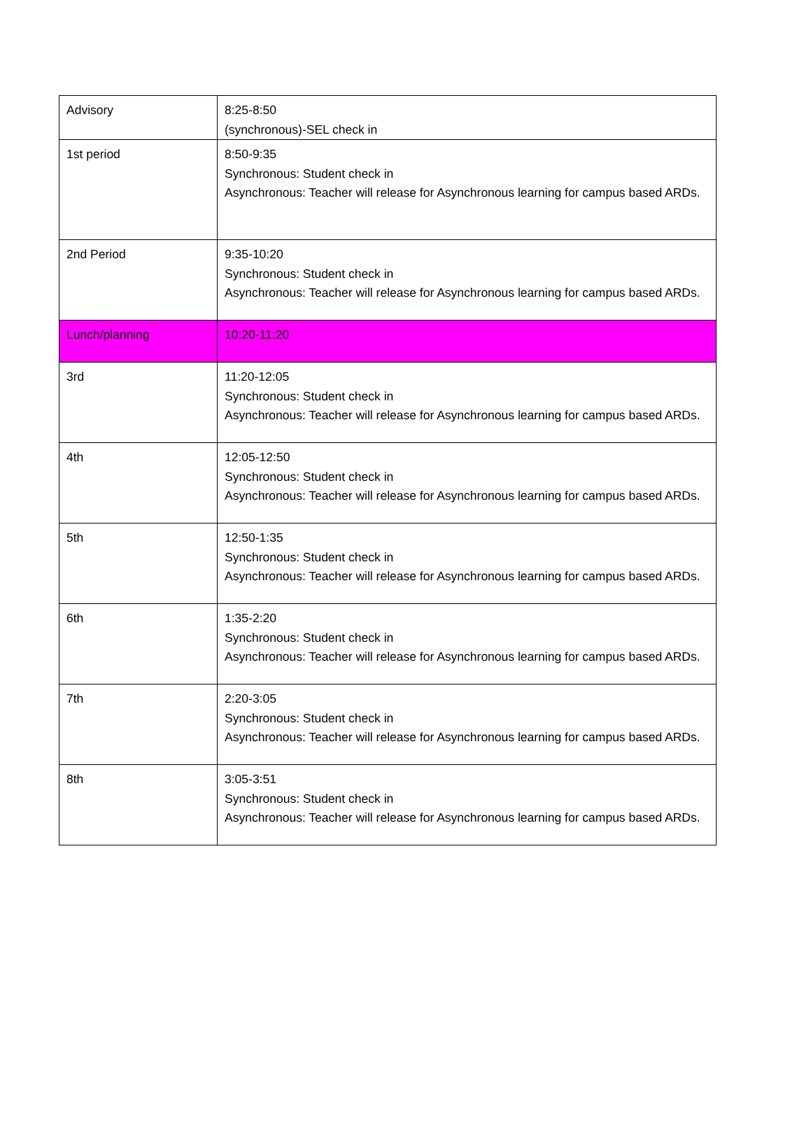| Advisory | 8:25-8:50 (synchronous)-SEL check in |
| 1st period | 8:50-9:35 Synchronous: Student check in Asynchronous: Teacher will release for Asynchronous learning for campus based ARDs. |
| 2nd Period | 9:35-10:20 Synchronous: Student check in Asynchronous: Teacher will release for Asynchronous learning for campus based ARDs. |
| Lunch/planning | 10:20-11:20 |
| 3rd | 11:20-12:05 Synchronous: Student check in Asynchronous: Teacher will release for Asynchronous learning for campus based ARDs. |
| 4th | 12:05-12:50 Synchronous: Student check in Asynchronous: Teacher will release for Asynchronous learning for campus based ARDs. |
| 5th | 12:50-1:35 Synchronous: Student check in Asynchronous: Teacher will release for Asynchronous learning for campus based ARDs. |
| 6th | 1:35-2:20 Synchronous: Student check in Asynchronous: Teacher will release for Asynchronous learning for campus based ARDs. |
| 7th | 2:20-3:05 Synchronous: Student check in Asynchronous: Teacher will release for Asynchronous learning for campus based ARDs. |
| 8th | 3:05-3:51 Synchronous: Student check in Asynchronous: Teacher will release for Asynchronous learning for campus based ARDs. |